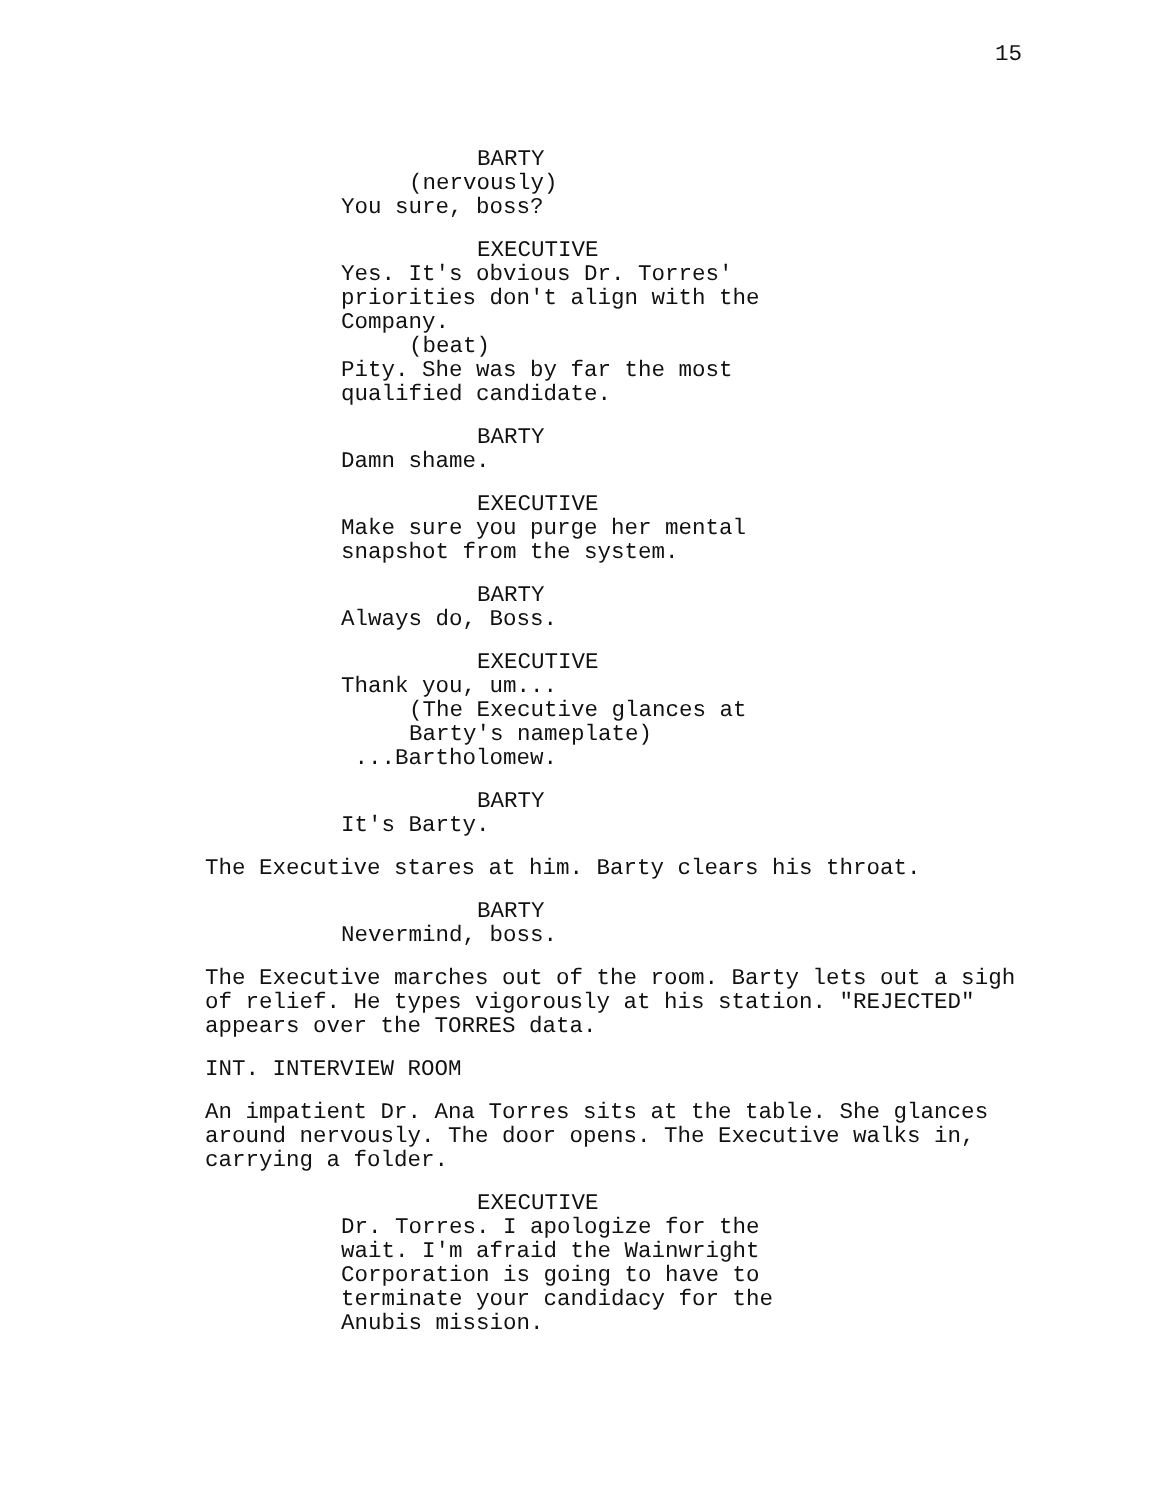15
BARTY
(nervously)
You sure, boss?
EXECUTIVE
Yes. It's obvious Dr. Torres' priorities don't align with the Company.
(beat)
Pity. She was by far the most qualified candidate.
BARTY
Damn shame.
EXECUTIVE
Make sure you purge her mental snapshot from the system.
BARTY
Always do, Boss.
EXECUTIVE
Thank you, um...
(The Executive glances at Barty's nameplate)
...Bartholomew.
BARTY
It's Barty.
The Executive stares at him. Barty clears his throat.
BARTY
Nevermind, boss.
The Executive marches out of the room. Barty lets out a sigh of relief. He types vigorously at his station. "REJECTED" appears over the TORRES data.
INT. INTERVIEW ROOM
An impatient Dr. Ana Torres sits at the table. She glances around nervously. The door opens. The Executive walks in, carrying a folder.
EXECUTIVE
Dr. Torres. I apologize for the wait. I'm afraid the Wainwright Corporation is going to have to terminate your candidacy for the Anubis mission.